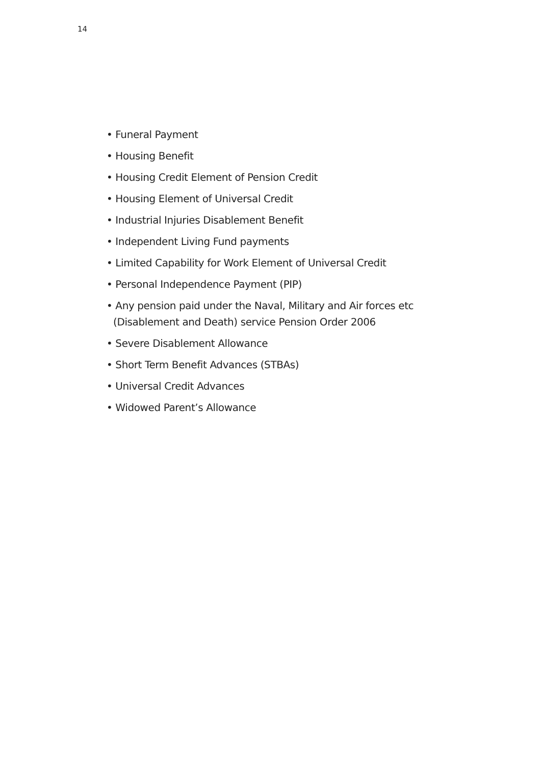14
• Funeral Payment
• Housing Benefit
• Housing Credit Element of Pension Credit
• Housing Element of Universal Credit
• Industrial Injuries Disablement Benefit
• Independent Living Fund payments
• Limited Capability for Work Element of Universal Credit
• Personal Independence Payment (PIP)
• Any pension paid under the Naval, Military and Air forces etc (Disablement and Death) service Pension Order 2006
• Severe Disablement Allowance
• Short Term Benefit Advances (STBAs)
• Universal Credit Advances
• Widowed Parent’s Allowance